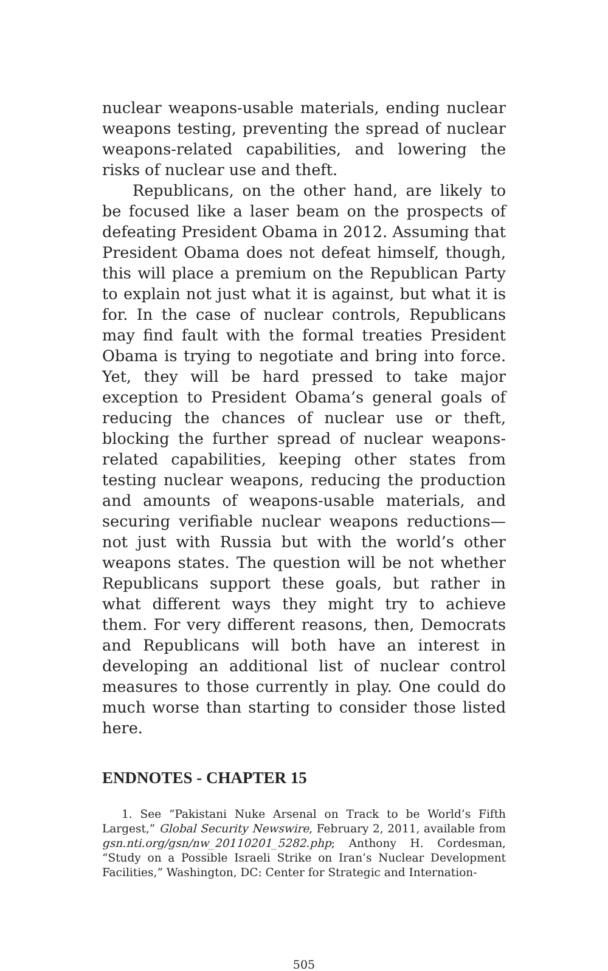nuclear weapons-usable materials, ending nuclear weapons testing, preventing the spread of nuclear weapons-related capabilities, and lowering the risks of nuclear use and theft.
Republicans, on the other hand, are likely to be focused like a laser beam on the prospects of defeating President Obama in 2012. Assuming that President Obama does not defeat himself, though, this will place a premium on the Republican Party to explain not just what it is against, but what it is for. In the case of nuclear controls, Republicans may find fault with the formal treaties President Obama is trying to negotiate and bring into force. Yet, they will be hard pressed to take major exception to President Obama’s general goals of reducing the chances of nuclear use or theft, blocking the further spread of nuclear weapons-related capabilities, keeping other states from testing nuclear weapons, reducing the production and amounts of weapons-usable materials, and securing verifiable nuclear weapons reductions—not just with Russia but with the world’s other weapons states. The question will be not whether Republicans support these goals, but rather in what different ways they might try to achieve them. For very different reasons, then, Democrats and Republicans will both have an interest in developing an additional list of nuclear control measures to those currently in play. One could do much worse than starting to consider those listed here.
ENDNOTES - CHAPTER 15
1. See “Pakistani Nuke Arsenal on Track to be World’s Fifth Largest,” Global Security Newswire, February 2, 2011, available from gsn.nti.org/gsn/nw_20110201_5282.php; Anthony H. Cordesman, “Study on a Possible Israeli Strike on Iran’s Nuclear Development Facilities,” Washington, DC: Center for Strategic and Internation-
505